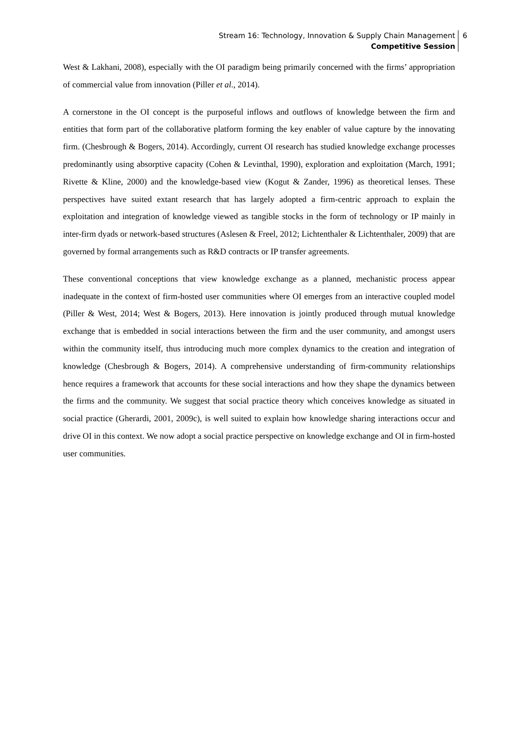Stream 16: Technology, Innovation & Supply Chain Management
Competitive Session
6
West & Lakhani, 2008), especially with the OI paradigm being primarily concerned with the firms’ appropriation of commercial value from innovation (Piller et al., 2014).
A cornerstone in the OI concept is the purposeful inflows and outflows of knowledge between the firm and entities that form part of the collaborative platform forming the key enabler of value capture by the innovating firm. (Chesbrough & Bogers, 2014). Accordingly, current OI research has studied knowledge exchange processes predominantly using absorptive capacity (Cohen & Levinthal, 1990), exploration and exploitation (March, 1991; Rivette & Kline, 2000) and the knowledge-based view (Kogut & Zander, 1996) as theoretical lenses. These perspectives have suited extant research that has largely adopted a firm-centric approach to explain the exploitation and integration of knowledge viewed as tangible stocks in the form of technology or IP mainly in inter-firm dyads or network-based structures (Aslesen & Freel, 2012; Lichtenthaler & Lichtenthaler, 2009) that are governed by formal arrangements such as R&D contracts or IP transfer agreements.
These conventional conceptions that view knowledge exchange as a planned, mechanistic process appear inadequate in the context of firm-hosted user communities where OI emerges from an interactive coupled model (Piller & West, 2014; West & Bogers, 2013). Here innovation is jointly produced through mutual knowledge exchange that is embedded in social interactions between the firm and the user community, and amongst users within the community itself, thus introducing much more complex dynamics to the creation and integration of knowledge (Chesbrough & Bogers, 2014). A comprehensive understanding of firm-community relationships hence requires a framework that accounts for these social interactions and how they shape the dynamics between the firms and the community. We suggest that social practice theory which conceives knowledge as situated in social practice (Gherardi, 2001, 2009c), is well suited to explain how knowledge sharing interactions occur and drive OI in this context. We now adopt a social practice perspective on knowledge exchange and OI in firm-hosted user communities.